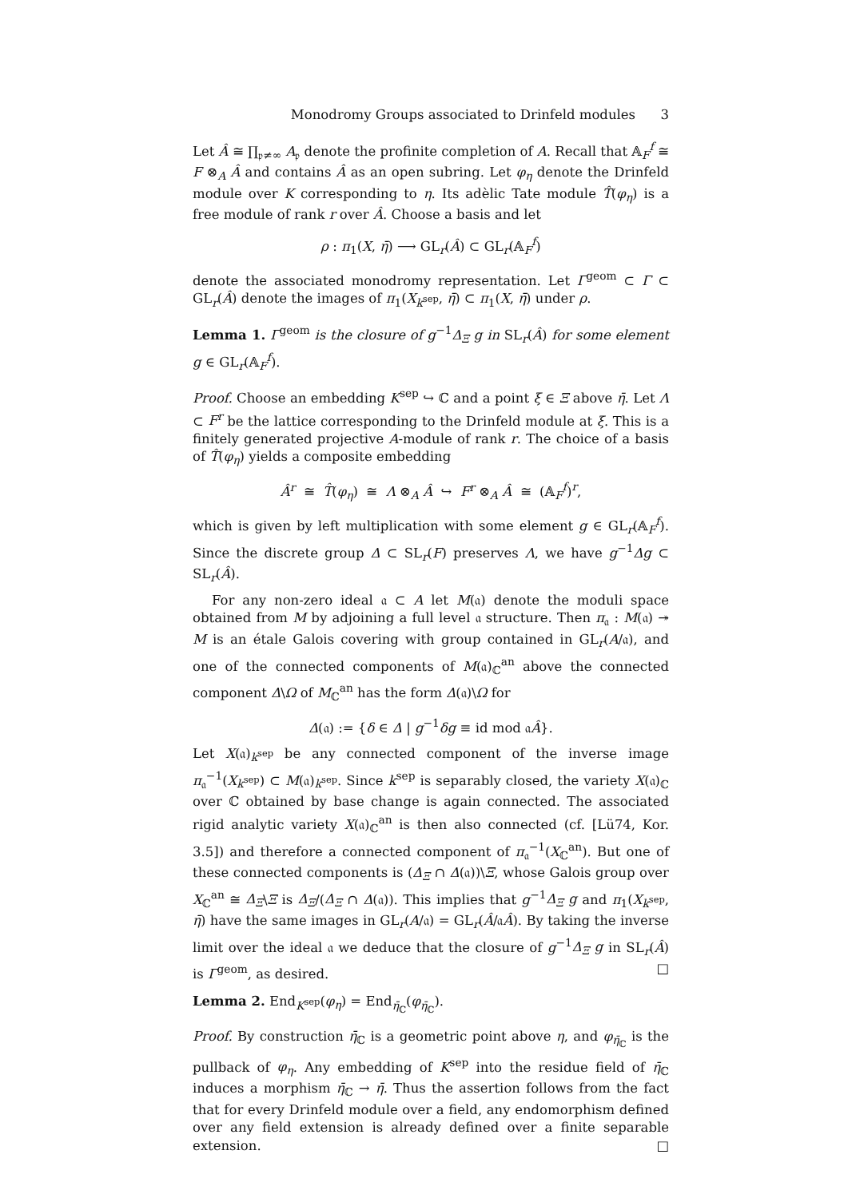Monodromy Groups associated to Drinfeld modules 3
Let Â ≅ ∏<sub>𝔭≠∞</sub> A<sub>𝔭</sub> denote the profinite completion of A. Recall that 𝔸<sub>F</sub><sup>f</sup> ≅ F ⊗<sub>A</sub> Â and contains Â as an open subring. Let φ<sub>η</sub> denote the Drinfeld module over K corresponding to η. Its adèlic Tate module T̂(φ<sub>η</sub>) is a free module of rank r over Â. Choose a basis and let
ρ : π<sub>1</sub>(X, η̄) ⟶ GL<sub>r</sub>(Â) ⊂ GL<sub>r</sub>(𝔸<sub>F</sub><sup>f</sup>)
denote the associated monodromy representation. Let Γ<sup>geom</sup> ⊂ Γ ⊂ GL<sub>r</sub>(Â) denote the images of π<sub>1</sub>(X<sub>k<sup>sep</sup></sub>, η̄) ⊂ π<sub>1</sub>(X, η̄) under ρ.
Lemma 1. Γ<sup>geom</sup> is the closure of g<sup>−1</sup>Δ<sub>Ξ</sub> g in SL<sub>r</sub>(Â) for some element g ∈ GL<sub>r</sub>(𝔸<sub>F</sub><sup>f</sup>).
Proof. Choose an embedding K<sup>sep</sup> ↪ ℂ and a point ξ ∈ Ξ above η̄. Let Λ ⊂ F<sup>r</sup> be the lattice corresponding to the Drinfeld module at ξ. This is a finitely generated projective A-module of rank r. The choice of a basis of T̂(φ<sub>η</sub>) yields a composite embedding
Â<sup>r</sup> ≅ T̂(φ<sub>η</sub>) ≅ Λ ⊗<sub>A</sub> Â ↪ F<sup>r</sup> ⊗<sub>A</sub> Â ≅ (𝔸<sub>F</sub><sup>f</sup>)<sup>r</sup>,
which is given by left multiplication with some element g ∈ GL<sub>r</sub>(𝔸<sub>F</sub><sup>f</sup>). Since the discrete group Δ ⊂ SL<sub>r</sub>(F) preserves Λ, we have g<sup>−1</sup>Δg ⊂ SL<sub>r</sub>(Â).
For any non-zero ideal 𝔞 ⊂ A let M(𝔞) denote the moduli space obtained from M by adjoining a full level 𝔞 structure. Then π<sub>𝔞</sub> : M(𝔞) ↠ M is an étale Galois covering with group contained in GL<sub>r</sub>(A/𝔞), and one of the connected components of M(𝔞)<sub>ℂ</sub><sup>an</sup> above the connected component Δ\Ω of M<sub>ℂ</sub><sup>an</sup> has the form Δ(𝔞)\Ω for
Δ(𝔞) := {δ ∈ Δ | g<sup>−1</sup>δg ≡ id mod 𝔞Â}.
Let X(𝔞)<sub>k<sup>sep</sup></sub> be any connected component of the inverse image π<sub>𝔞</sub><sup>−1</sup>(X<sub>k<sup>sep</sup></sub>) ⊂ M(𝔞)<sub>k<sup>sep</sup></sub>. Since k<sup>sep</sup> is separably closed, the variety X(𝔞)<sub>ℂ</sub> over ℂ obtained by base change is again connected. The associated rigid analytic variety X(𝔞)<sub>ℂ</sub><sup>an</sup> is then also connected (cf. [Lü74, Kor. 3.5]) and therefore a connected component of π<sub>𝔞</sub><sup>−1</sup>(X<sub>ℂ</sub><sup>an</sup>). But one of these connected components is (Δ<sub>Ξ</sub> ∩ Δ(𝔞))\Ξ, whose Galois group over X<sub>ℂ</sub><sup>an</sup> ≅ Δ<sub>Ξ</sub>\Ξ is Δ<sub>Ξ</sub>/(Δ<sub>Ξ</sub> ∩ Δ(𝔞)). This implies that g<sup>−1</sup>Δ<sub>Ξ</sub> g and π<sub>1</sub>(X<sub>k<sup>sep</sup></sub>, η̄) have the same images in GL<sub>r</sub>(A/𝔞) = GL<sub>r</sub>(Â/𝔞Â). By taking the inverse limit over the ideal 𝔞 we deduce that the closure of g<sup>−1</sup>Δ<sub>Ξ</sub> g in SL<sub>r</sub>(Â) is Γ<sup>geom</sup>, as desired. □
Lemma 2. End<sub>K<sup>sep</sup></sub>(φ<sub>η</sub>) = End<sub>η̄<sub>ℂ</sub></sub>(φ<sub>η̄<sub>ℂ</sub></sub>).
Proof. By construction η̄<sub>ℂ</sub> is a geometric point above η, and φ<sub>η̄<sub>ℂ</sub></sub> is the pullback of φ<sub>η</sub>. Any embedding of K<sup>sep</sup> into the residue field of η̄<sub>ℂ</sub> induces a morphism η̄<sub>ℂ</sub> → η̄. Thus the assertion follows from the fact that for every Drinfeld module over a field, any endomorphism defined over any field extension is already defined over a finite separable extension. □